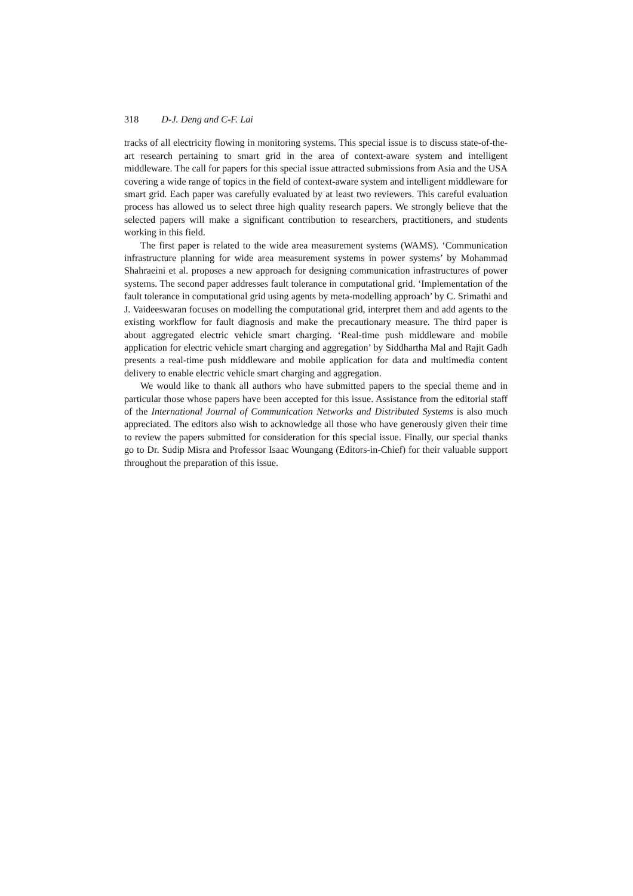318 D-J. Deng and C-F. Lai
tracks of all electricity flowing in monitoring systems. This special issue is to discuss state-of-the-art research pertaining to smart grid in the area of context-aware system and intelligent middleware. The call for papers for this special issue attracted submissions from Asia and the USA covering a wide range of topics in the field of context-aware system and intelligent middleware for smart grid. Each paper was carefully evaluated by at least two reviewers. This careful evaluation process has allowed us to select three high quality research papers. We strongly believe that the selected papers will make a significant contribution to researchers, practitioners, and students working in this field.
The first paper is related to the wide area measurement systems (WAMS). ‘Communication infrastructure planning for wide area measurement systems in power systems’ by Mohammad Shahraeini et al. proposes a new approach for designing communication infrastructures of power systems. The second paper addresses fault tolerance in computational grid. ‘Implementation of the fault tolerance in computational grid using agents by meta-modelling approach’ by C. Srimathi and J. Vaideeswaran focuses on modelling the computational grid, interpret them and add agents to the existing workflow for fault diagnosis and make the precautionary measure. The third paper is about aggregated electric vehicle smart charging. ‘Real-time push middleware and mobile application for electric vehicle smart charging and aggregation’ by Siddhartha Mal and Rajit Gadh presents a real-time push middleware and mobile application for data and multimedia content delivery to enable electric vehicle smart charging and aggregation.
We would like to thank all authors who have submitted papers to the special theme and in particular those whose papers have been accepted for this issue. Assistance from the editorial staff of the International Journal of Communication Networks and Distributed Systems is also much appreciated. The editors also wish to acknowledge all those who have generously given their time to review the papers submitted for consideration for this special issue. Finally, our special thanks go to Dr. Sudip Misra and Professor Isaac Woungang (Editors-in-Chief) for their valuable support throughout the preparation of this issue.